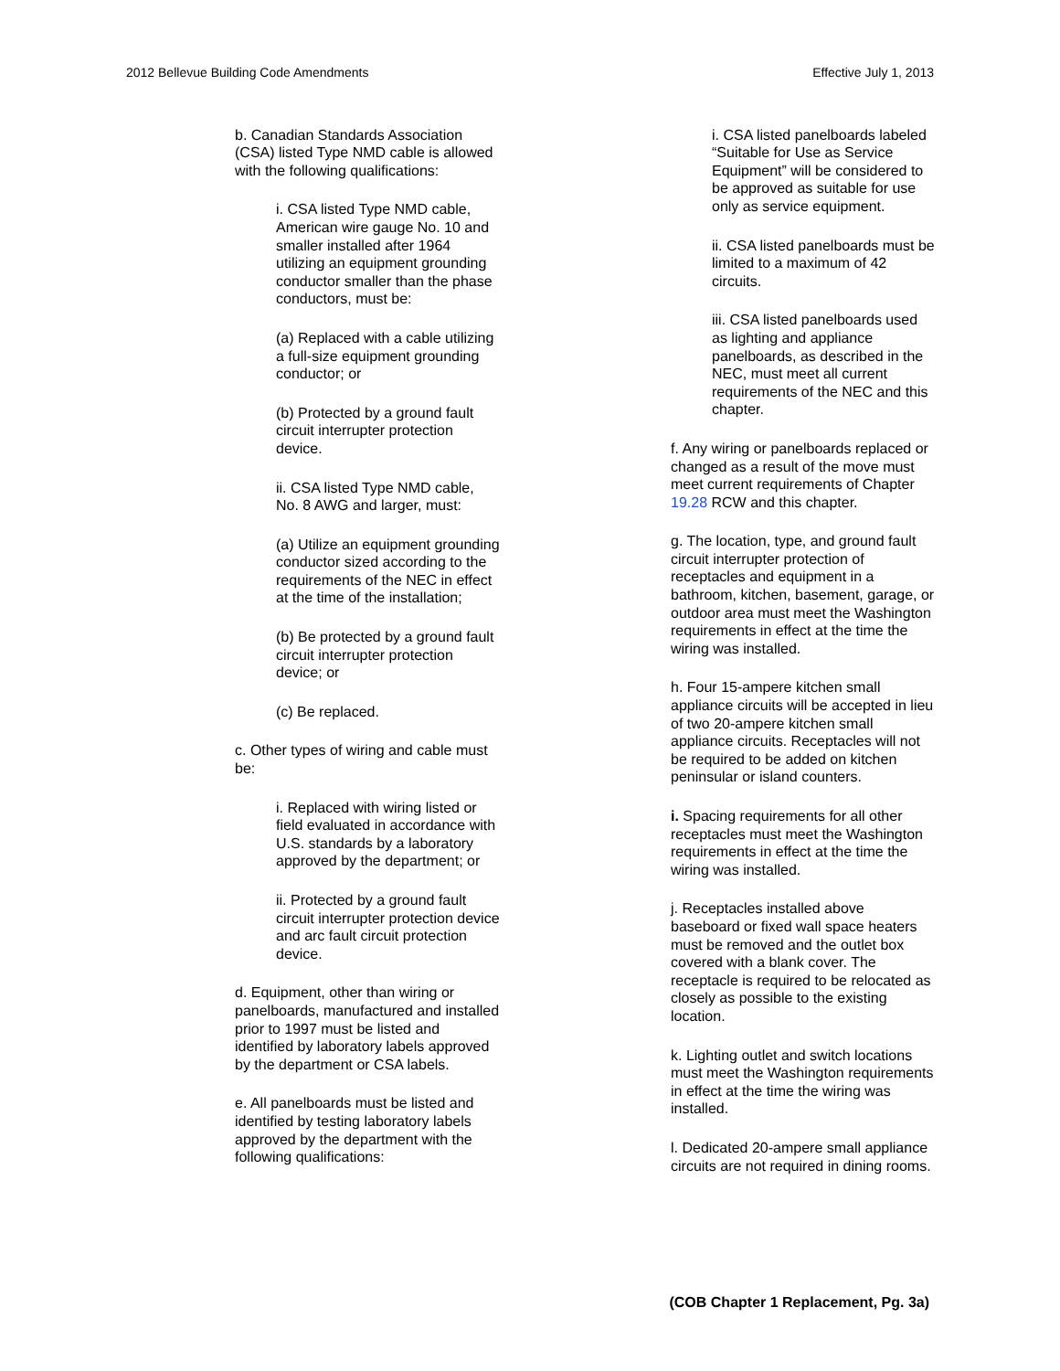2012 Bellevue Building Code Amendments Effective July 1, 2013
b. Canadian Standards Association (CSA) listed Type NMD cable is allowed with the following qualifications:
i. CSA listed Type NMD cable, American wire gauge No. 10 and smaller installed after 1964 utilizing an equipment grounding conductor smaller than the phase conductors, must be:
(a) Replaced with a cable utilizing a full-size equipment grounding conductor; or
(b) Protected by a ground fault circuit interrupter protection device.
ii. CSA listed Type NMD cable, No. 8 AWG and larger, must:
(a) Utilize an equipment grounding conductor sized according to the requirements of the NEC in effect at the time of the installation;
(b) Be protected by a ground fault circuit interrupter protection device; or
(c) Be replaced.
c. Other types of wiring and cable must be:
i. Replaced with wiring listed or field evaluated in accordance with U.S. standards by a laboratory approved by the department; or
ii. Protected by a ground fault circuit interrupter protection device and arc fault circuit protection device.
d. Equipment, other than wiring or panelboards, manufactured and installed prior to 1997 must be listed and identified by laboratory labels approved by the department or CSA labels.
e. All panelboards must be listed and identified by testing laboratory labels approved by the department with the following qualifications:
i. CSA listed panelboards labeled “Suitable for Use as Service Equipment” will be considered to be approved as suitable for use only as service equipment.
ii. CSA listed panelboards must be limited to a maximum of 42 circuits.
iii. CSA listed panelboards used as lighting and appliance panelboards, as described in the NEC, must meet all current requirements of the NEC and this chapter.
f. Any wiring or panelboards replaced or changed as a result of the move must meet current requirements of Chapter 19.28 RCW and this chapter.
g. The location, type, and ground fault circuit interrupter protection of receptacles and equipment in a bathroom, kitchen, basement, garage, or outdoor area must meet the Washington requirements in effect at the time the wiring was installed.
h. Four 15-ampere kitchen small appliance circuits will be accepted in lieu of two 20-ampere kitchen small appliance circuits. Receptacles will not be required to be added on kitchen peninsular or island counters.
i. Spacing requirements for all other receptacles must meet the Washington requirements in effect at the time the wiring was installed.
j. Receptacles installed above baseboard or fixed wall space heaters must be removed and the outlet box covered with a blank cover. The receptacle is required to be relocated as closely as possible to the existing location.
k. Lighting outlet and switch locations must meet the Washington requirements in effect at the time the wiring was installed.
l. Dedicated 20-ampere small appliance circuits are not required in dining rooms.
(COB Chapter 1 Replacement, Pg. 3a)